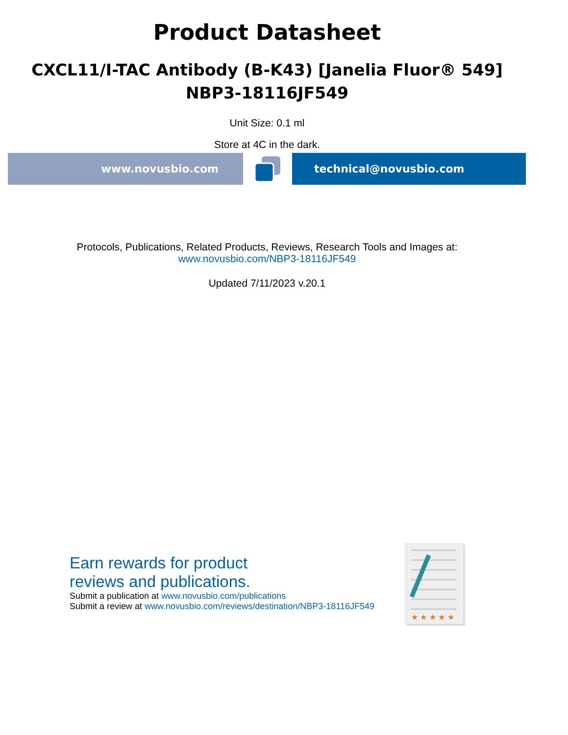Product Datasheet
CXCL11/I-TAC Antibody (B-K43) [Janelia Fluor® 549]
NBP3-18116JF549
Unit Size: 0.1 ml
Store at 4C in the dark.
www.novusbio.com technical@novusbio.com
Protocols, Publications, Related Products, Reviews, Research Tools and Images at:
www.novusbio.com/NBP3-18116JF549
Updated 7/11/2023 v.20.1
Earn rewards for product
reviews and publications.
Submit a publication at www.novusbio.com/publications
Submit a review at www.novusbio.com/reviews/destination/NBP3-18116JF549
★ ★ ★ ★ ★